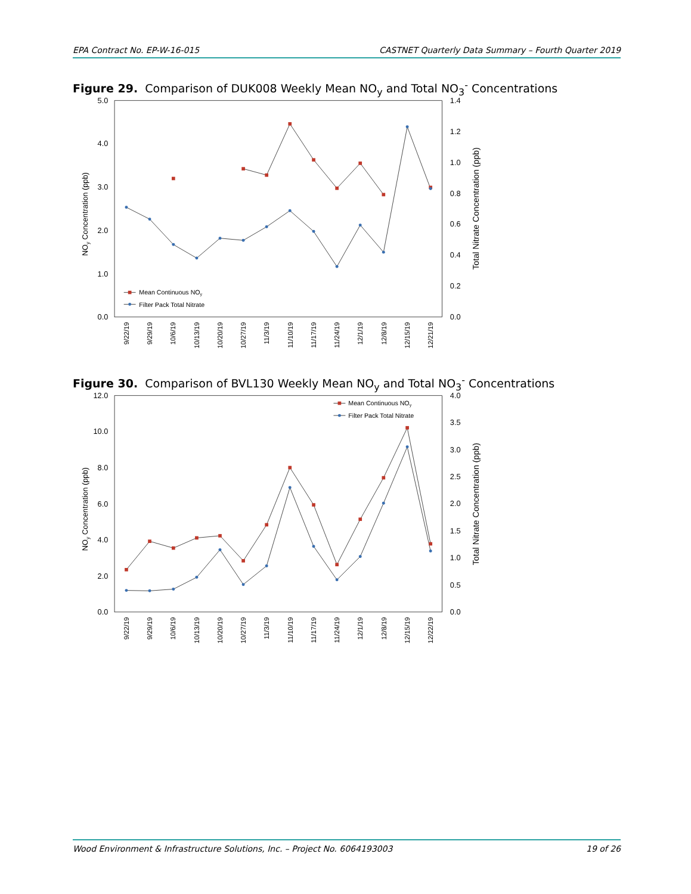EPA Contract No. EP-W-16-015 CASTNET Quarterly Data Summary – Fourth Quarter 2019
Figure 29. Comparison of DUK008 Weekly Mean NO<sub>y</sub> and Total NO<sub>3</sub><sup>-</sup> Concentrations
0.0
1.0
2.0
3.0
4.0
5.0
0.0
0.2
0.4
0.6
0.8
1.0
1.2
1.4
NOy Concentration (ppb)
Total Nitrate Concentration (ppb)
9/22/19
9/29/19
10/6/19
10/13/19
10/20/19
10/27/19
11/3/19
11/10/19
11/17/19
11/24/19
12/1/19
12/8/19
12/15/19
12/21/19
Mean Continuous NOy
Filter Pack Total Nitrate
Figure 30. Comparison of BVL130 Weekly Mean NO<sub>y</sub> and Total NO<sub>3</sub><sup>-</sup> Concentrations
0.0
2.0
4.0
6.0
8.0
10.0
12.0
0.0
0.5
1.0
1.5
2.0
2.5
3.0
3.5
4.0
NOy Concentration (ppb)
Total Nitrate Concentration (ppb)
9/22/19
9/29/19
10/6/19
10/13/19
10/20/19
10/27/19
11/3/19
11/10/19
11/17/19
11/24/19
12/1/19
12/8/19
12/15/19
12/22/19
Mean Continuous NOy
Filter Pack Total Nitrate
Wood Environment & Infrastructure Solutions, Inc. – Project No. 6064193003 19 of 26